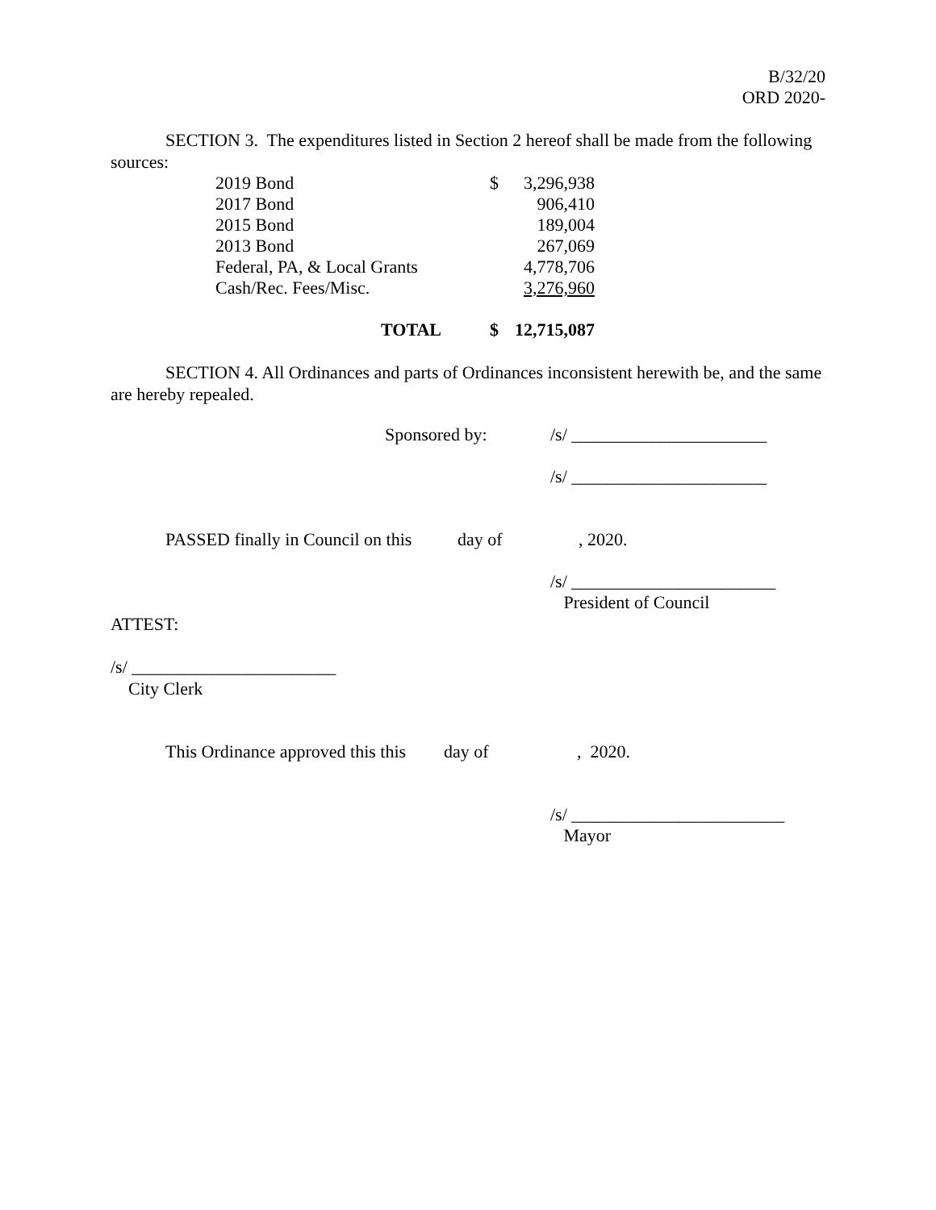B/32/20
ORD 2020-
SECTION 3. The expenditures listed in Section 2 hereof shall be made from the following sources:
| 2019 Bond | $ | 3,296,938 |
| 2017 Bond | | 906,410 |
| 2015 Bond | | 189,004 |
| 2013 Bond | | 267,069 |
| Federal, PA, & Local Grants | | 4,778,706 |
| Cash/Rec. Fees/Misc. | | 3,276,960 |
| TOTAL | $ | 12,715,087 |
SECTION 4. All Ordinances and parts of Ordinances inconsistent herewith be, and the same are hereby repealed.
Sponsored by: /s/ ______________________
/s/ ______________________
PASSED finally in Council on this day of, 2020.
/s/ _______________________
President of Council
ATTEST:
/s/ _______________________
City Clerk
This Ordinance approved this this day of, 2020.
/s/ ________________________
Mayor